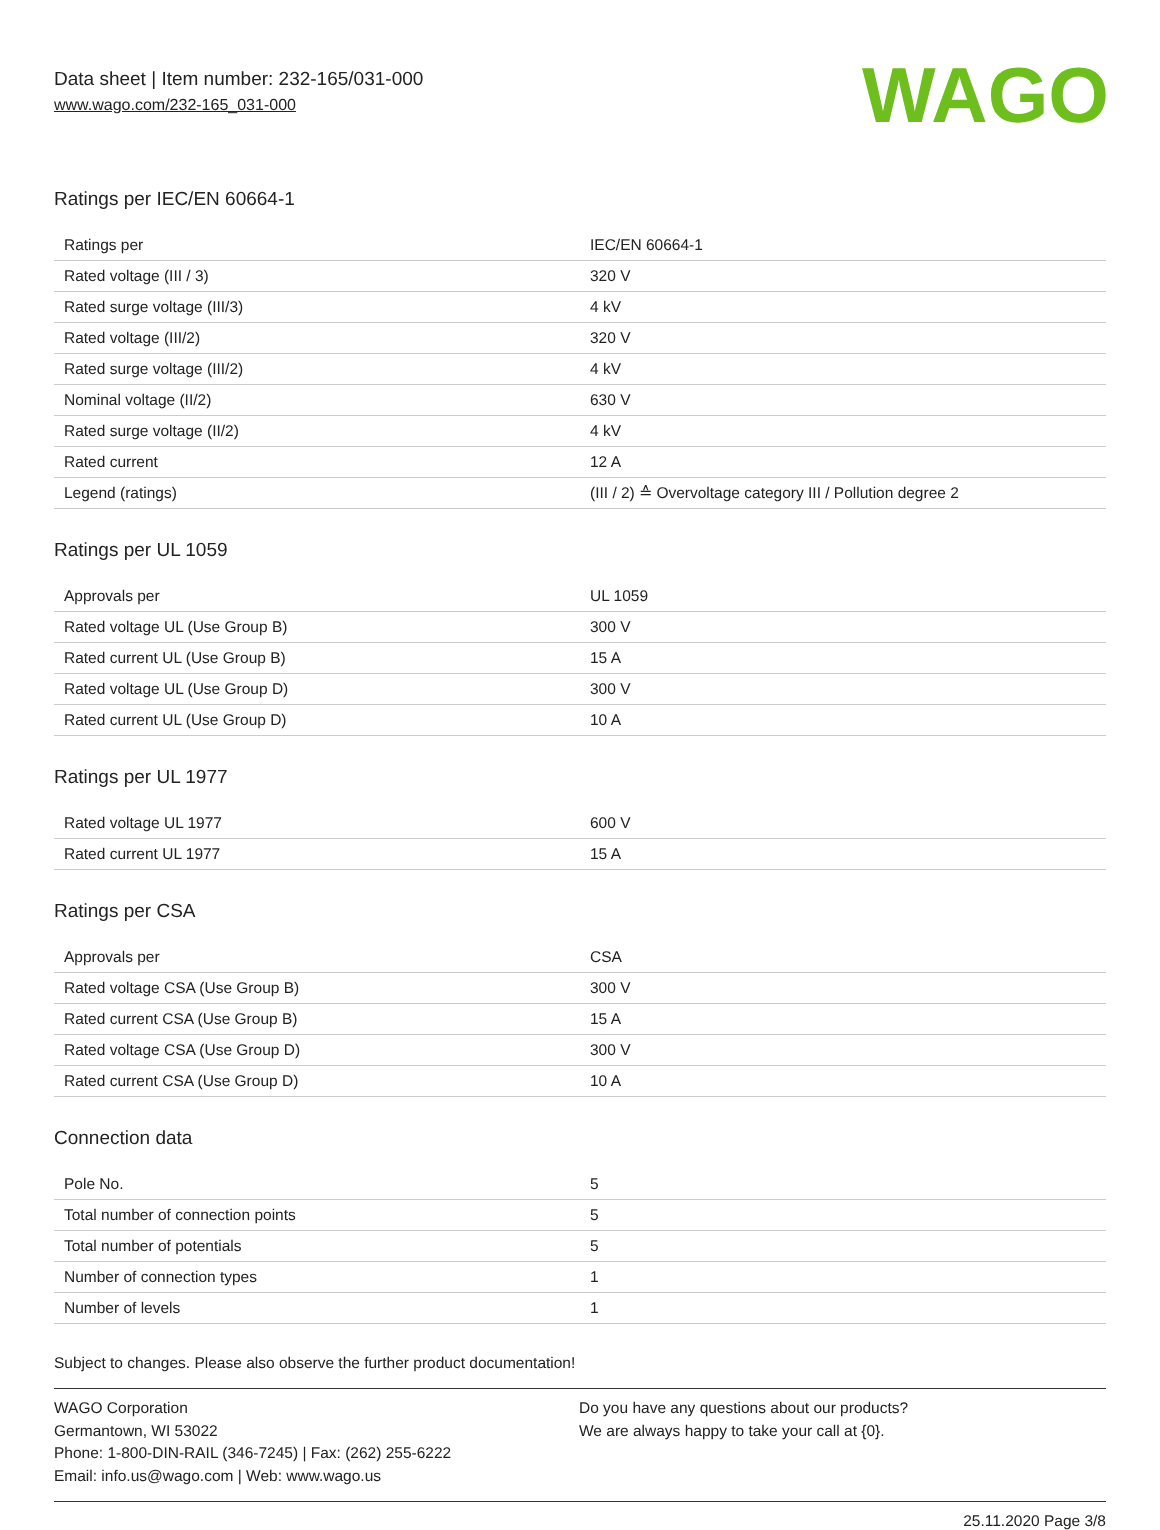Data sheet | Item number: 232-165/031-000
www.wago.com/232-165_031-000
WAGO
Ratings per IEC/EN 60664-1
| Ratings per | IEC/EN 60664-1 |
| Rated voltage (III / 3) | 320 V |
| Rated surge voltage (III/3) | 4 kV |
| Rated voltage (III/2) | 320 V |
| Rated surge voltage (III/2) | 4 kV |
| Nominal voltage (II/2) | 630 V |
| Rated surge voltage (II/2) | 4 kV |
| Rated current | 12 A |
| Legend (ratings) | (III / 2) ≙ Overvoltage category III / Pollution degree 2 |
Ratings per UL 1059
| Approvals per | UL 1059 |
| Rated voltage UL (Use Group B) | 300 V |
| Rated current UL (Use Group B) | 15 A |
| Rated voltage UL (Use Group D) | 300 V |
| Rated current UL (Use Group D) | 10 A |
Ratings per UL 1977
| Rated voltage UL 1977 | 600 V |
| Rated current UL 1977 | 15 A |
Ratings per CSA
| Approvals per | CSA |
| Rated voltage CSA (Use Group B) | 300 V |
| Rated current CSA (Use Group B) | 15 A |
| Rated voltage CSA (Use Group D) | 300 V |
| Rated current CSA (Use Group D) | 10 A |
Connection data
| Pole No. | 5 |
| Total number of connection points | 5 |
| Total number of potentials | 5 |
| Number of connection types | 1 |
| Number of levels | 1 |
Subject to changes. Please also observe the further product documentation!
WAGO Corporation
Germantown, WI 53022
Phone: 1-800-DIN-RAIL (346-7245) | Fax: (262) 255-6222
Email: info.us@wago.com | Web: www.wago.us
Do you have any questions about our products?
We are always happy to take your call at {0}.
25.11.2020 Page 3/8